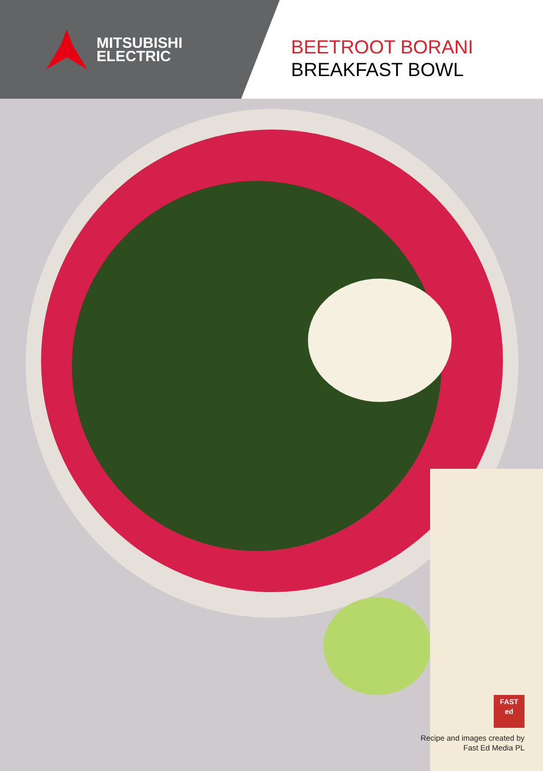MITSUBISHI
ELECTRIC
BEETROOT BORANI
BREAKFAST BOWL
FAST
ed
Recipe and images created by
Fast Ed Media PL